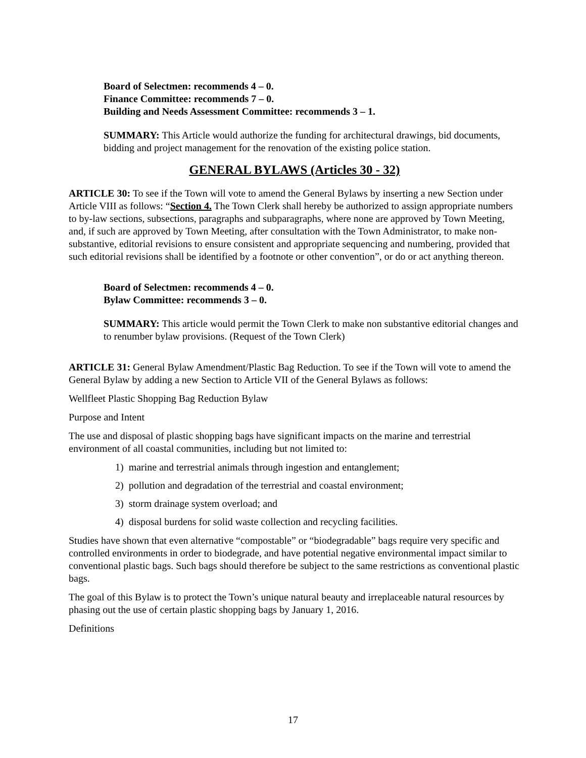Board of Selectmen: recommends 4 – 0.
Finance Committee: recommends 7 – 0.
Building and Needs Assessment Committee: recommends 3 – 1.
SUMMARY: This Article would authorize the funding for architectural drawings, bid documents, bidding and project management for the renovation of the existing police station.
GENERAL BYLAWS (Articles 30 - 32)
ARTICLE 30: To see if the Town will vote to amend the General Bylaws by inserting a new Section under Article VIII as follows: “Section 4. The Town Clerk shall hereby be authorized to assign appropriate numbers to by-law sections, subsections, paragraphs and subparagraphs, where none are approved by Town Meeting, and, if such are approved by Town Meeting, after consultation with the Town Administrator, to make non-substantive, editorial revisions to ensure consistent and appropriate sequencing and numbering, provided that such editorial revisions shall be identified by a footnote or other convention”, or do or act anything thereon.
Board of Selectmen: recommends 4 – 0.
Bylaw Committee: recommends 3 – 0.
SUMMARY: This article would permit the Town Clerk to make non substantive editorial changes and to renumber bylaw provisions. (Request of the Town Clerk)
ARTICLE 31: General Bylaw Amendment/Plastic Bag Reduction. To see if the Town will vote to amend the General Bylaw by adding a new Section to Article VII of the General Bylaws as follows:
Wellfleet Plastic Shopping Bag Reduction Bylaw
Purpose and Intent
The use and disposal of plastic shopping bags have significant impacts on the marine and terrestrial environment of all coastal communities, including but not limited to:
1) marine and terrestrial animals through ingestion and entanglement;
2) pollution and degradation of the terrestrial and coastal environment;
3) storm drainage system overload; and
4) disposal burdens for solid waste collection and recycling facilities.
Studies have shown that even alternative “compostable” or “biodegradable” bags require very specific and controlled environments in order to biodegrade, and have potential negative environmental impact similar to conventional plastic bags. Such bags should therefore be subject to the same restrictions as conventional plastic bags.
The goal of this Bylaw is to protect the Town’s unique natural beauty and irreplaceable natural resources by phasing out the use of certain plastic shopping bags by January 1, 2016.
Definitions
17